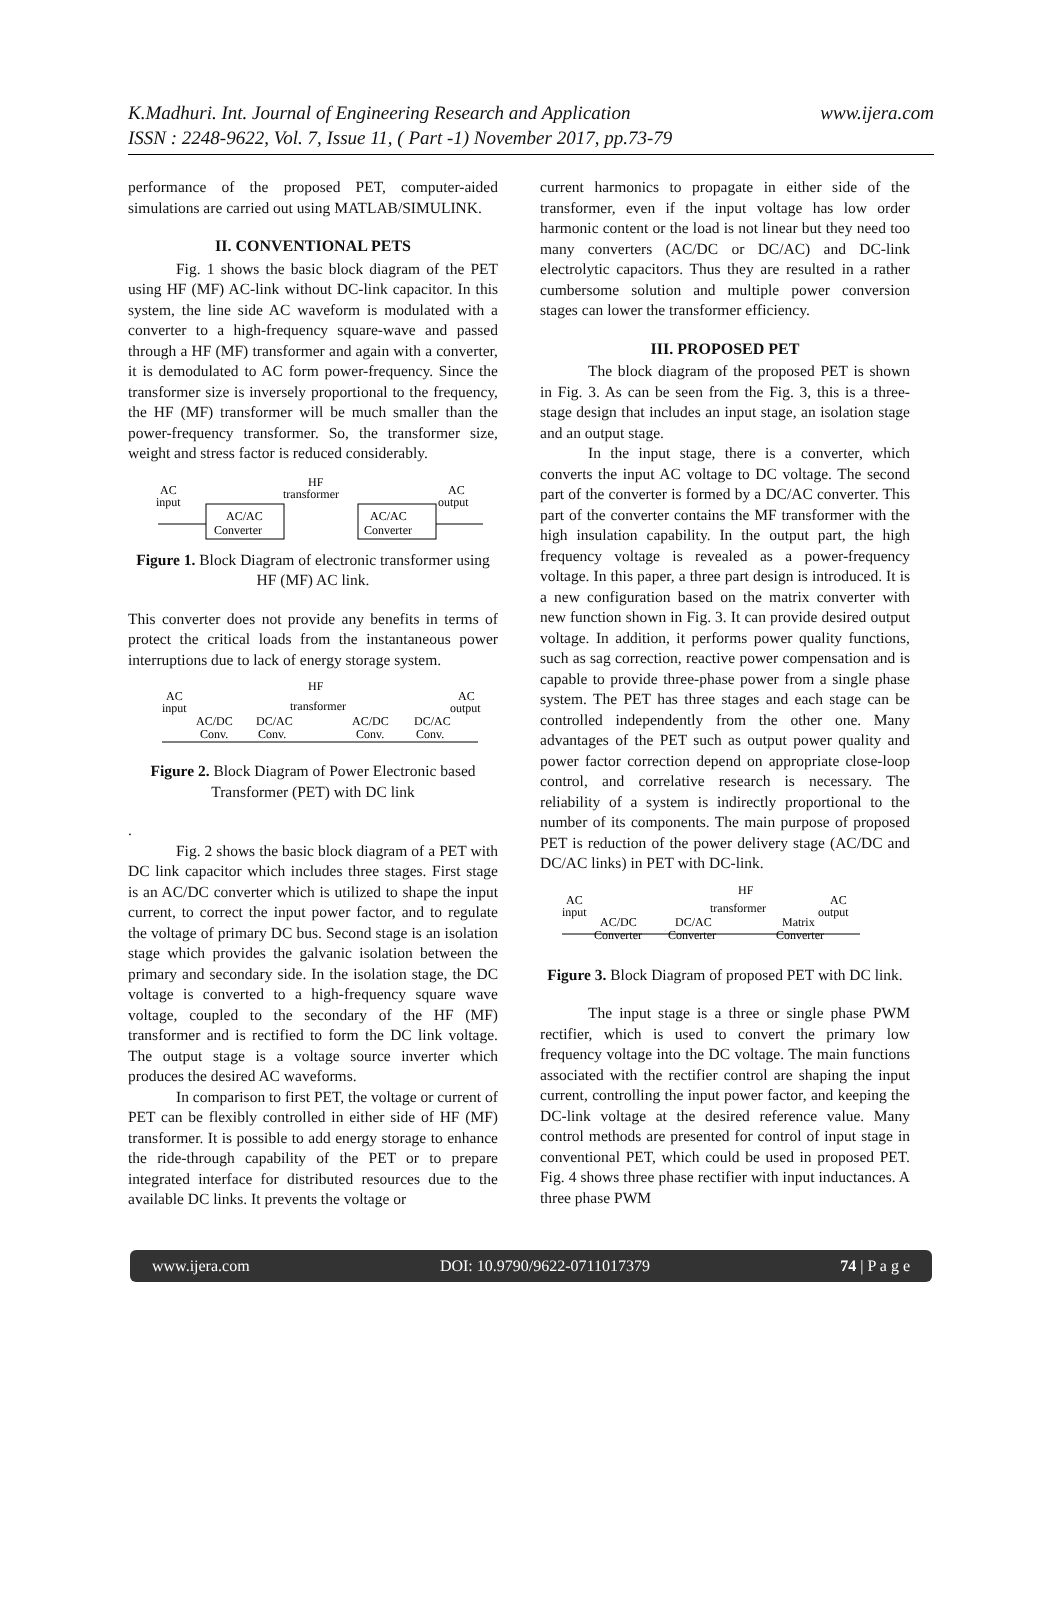K.Madhuri. Int. Journal of Engineering Research and Application www.ijera.com
ISSN : 2248-9622, Vol. 7, Issue 11, ( Part -1) November 2017, pp.73-79
performance of the proposed PET, computer-aided simulations are carried out using MATLAB/SIMULINK.
II. CONVENTIONAL PETS
Fig. 1 shows the basic block diagram of the PET using HF (MF) AC-link without DC-link capacitor. In this system, the line side AC waveform is modulated with a converter to a high-frequency square-wave and passed through a HF (MF) transformer and again with a converter, it is demodulated to AC form power-frequency. Since the transformer size is inversely proportional to the frequency, the HF (MF) transformer will be much smaller than the power-frequency transformer. So, the transformer size, weight and stress factor is reduced considerably.
AC
input
HF
transformer
AC
output
AC/AC
Converter
AC/AC
Converter
Figure 1. Block Diagram of electronic transformer using HF (MF) AC link.
This converter does not provide any benefits in terms of protect the critical loads from the instantaneous power interruptions due to lack of energy storage system.
AC
input
HF
transformer
AC
output
AC/DC
Conv.
DC/AC
Conv.
AC/DC
Conv.
DC/AC
Conv.
Figure 2. Block Diagram of Power Electronic based Transformer (PET) with DC link
.
Fig. 2 shows the basic block diagram of a PET with DC link capacitor which includes three stages. First stage is an AC/DC converter which is utilized to shape the input current, to correct the input power factor, and to regulate the voltage of primary DC bus. Second stage is an isolation stage which provides the galvanic isolation between the primary and secondary side. In the isolation stage, the DC voltage is converted to a high-frequency square wave voltage, coupled to the secondary of the HF (MF) transformer and is rectified to form the DC link voltage. The output stage is a voltage source inverter which produces the desired AC waveforms.
In comparison to first PET, the voltage or current of PET can be flexibly controlled in either side of HF (MF) transformer. It is possible to add energy storage to enhance the ride-through capability of the PET or to prepare integrated interface for distributed resources due to the available DC links. It prevents the voltage or
current harmonics to propagate in either side of the transformer, even if the input voltage has low order harmonic content or the load is not linear but they need too many converters (AC/DC or DC/AC) and DC-link electrolytic capacitors. Thus they are resulted in a rather cumbersome solution and multiple power conversion stages can lower the transformer efficiency.
III. PROPOSED PET
The block diagram of the proposed PET is shown in Fig. 3. As can be seen from the Fig. 3, this is a three-stage design that includes an input stage, an isolation stage and an output stage.
In the input stage, there is a converter, which converts the input AC voltage to DC voltage. The second part of the converter is formed by a DC/AC converter. This part of the converter contains the MF transformer with the high insulation capability. In the output part, the high frequency voltage is revealed as a power-frequency voltage. In this paper, a three part design is introduced. It is a new configuration based on the matrix converter with new function shown in Fig. 3. It can provide desired output voltage. In addition, it performs power quality functions, such as sag correction, reactive power compensation and is capable to provide three-phase power from a single phase system. The PET has three stages and each stage can be controlled independently from the other one. Many advantages of the PET such as output power quality and power factor correction depend on appropriate close-loop control, and correlative research is necessary. The reliability of a system is indirectly proportional to the number of its components. The main purpose of proposed PET is reduction of the power delivery stage (AC/DC and DC/AC links) in PET with DC-link.
AC
input
HF
transformer
AC
output
AC/DC
Converter
DC/AC
Converter
Matrix
Converter
Figure 3. Block Diagram of proposed PET with DC link.
The input stage is a three or single phase PWM rectifier, which is used to convert the primary low frequency voltage into the DC voltage. The main functions associated with the rectifier control are shaping the input current, controlling the input power factor, and keeping the DC-link voltage at the desired reference value. Many control methods are presented for control of input stage in conventional PET, which could be used in proposed PET. Fig. 4 shows three phase rectifier with input inductances. A three phase PWM
www.ijera.com DOI: 10.9790/9622-0711017379 74 | P a g e